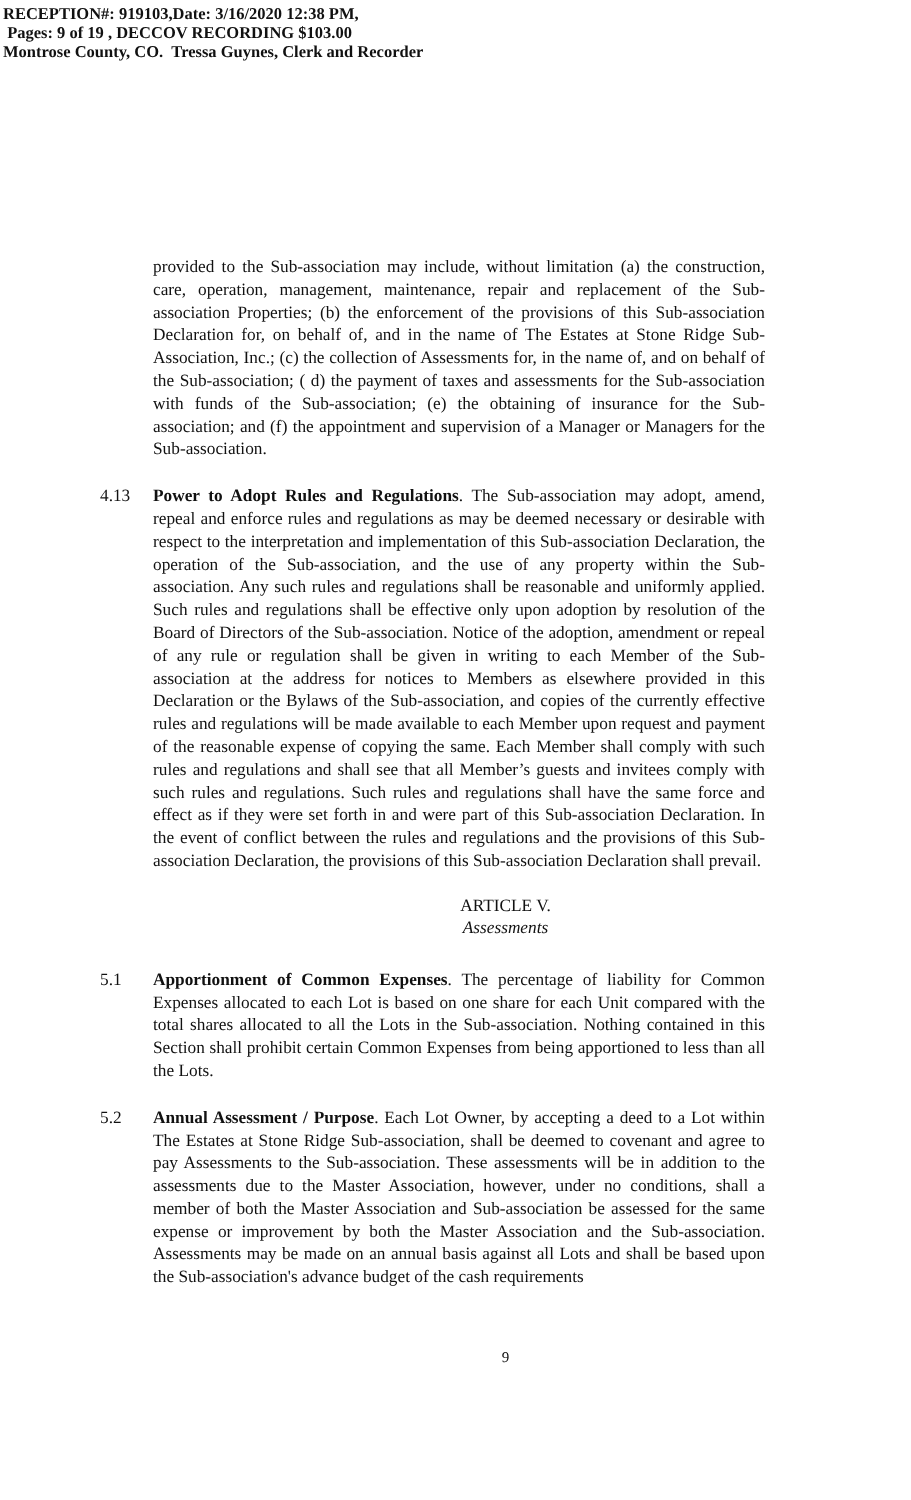RECEPTION#: 919103,Date: 3/16/2020 12:38 PM,
Pages: 9 of 19 , DECCOV RECORDING $103.00
Montrose County, CO. Tressa Guynes, Clerk and Recorder
provided to the Sub-association may include, without limitation (a) the construction, care, operation, management, maintenance, repair and replacement of the Sub-association Properties; (b) the enforcement of the provisions of this Sub-association Declaration for, on behalf of, and in the name of The Estates at Stone Ridge Sub-Association, Inc.; (c) the collection of Assessments for, in the name of, and on behalf of the Sub-association; ( d) the payment of taxes and assessments for the Sub-association with funds of the Sub-association; (e) the obtaining of insurance for the Sub-association; and (f) the appointment and supervision of a Manager or Managers for the Sub-association.
4.13 Power to Adopt Rules and Regulations. The Sub-association may adopt, amend, repeal and enforce rules and regulations as may be deemed necessary or desirable with respect to the interpretation and implementation of this Sub-association Declaration, the operation of the Sub-association, and the use of any property within the Sub-association. Any such rules and regulations shall be reasonable and uniformly applied. Such rules and regulations shall be effective only upon adoption by resolution of the Board of Directors of the Sub-association. Notice of the adoption, amendment or repeal of any rule or regulation shall be given in writing to each Member of the Sub-association at the address for notices to Members as elsewhere provided in this Declaration or the Bylaws of the Sub-association, and copies of the currently effective rules and regulations will be made available to each Member upon request and payment of the reasonable expense of copying the same. Each Member shall comply with such rules and regulations and shall see that all Member’s guests and invitees comply with such rules and regulations. Such rules and regulations shall have the same force and effect as if they were set forth in and were part of this Sub-association Declaration. In the event of conflict between the rules and regulations and the provisions of this Sub-association Declaration, the provisions of this Sub-association Declaration shall prevail.
ARTICLE V.
Assessments
5.1 Apportionment of Common Expenses. The percentage of liability for Common Expenses allocated to each Lot is based on one share for each Unit compared with the total shares allocated to all the Lots in the Sub-association. Nothing contained in this Section shall prohibit certain Common Expenses from being apportioned to less than all the Lots.
5.2 Annual Assessment / Purpose. Each Lot Owner, by accepting a deed to a Lot within The Estates at Stone Ridge Sub-association, shall be deemed to covenant and agree to pay Assessments to the Sub-association. These assessments will be in addition to the assessments due to the Master Association, however, under no conditions, shall a member of both the Master Association and Sub-association be assessed for the same expense or improvement by both the Master Association and the Sub-association. Assessments may be made on an annual basis against all Lots and shall be based upon the Sub-association's advance budget of the cash requirements
9